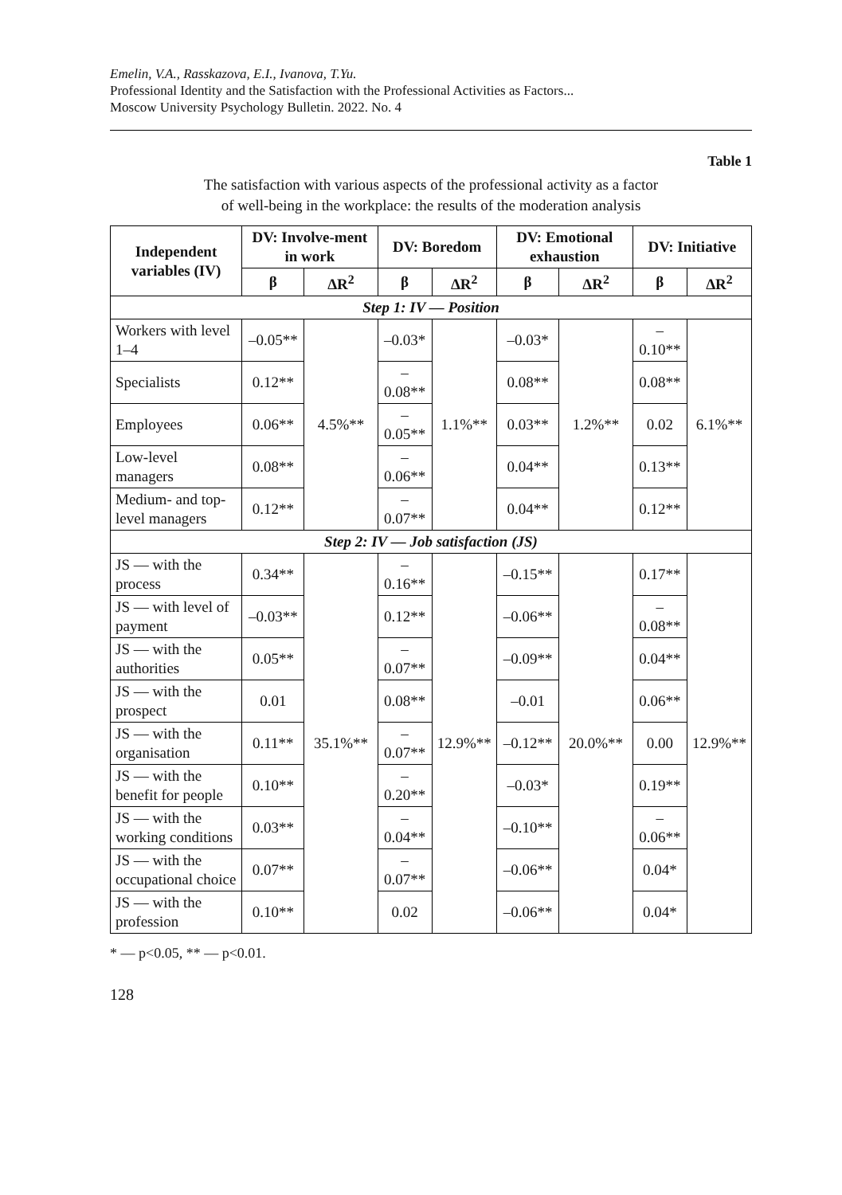Emelin, V.A., Rasskazova, E.I., Ivanova, T.Yu.
Professional Identity and the Satisfaction with the Professional Activities as Factors...
Moscow University Psychology Bulletin. 2022. No. 4
Table 1
The satisfaction with various aspects of the professional activity as a factor
of well-being in the workplace: the results of the moderation analysis
| Independent variables (IV) | DV: Involve-ment in work | | DV: Boredom | | DV: Emotional exhaustion | | DV: Initiative | |
| --- | --- | --- | --- | --- | --- | --- | --- | --- |
| | β | ΔR<sup>2</sup> | β | ΔR<sup>2</sup> | β | ΔR<sup>2</sup> | β | ΔR<sup>2</sup> |
| Step 1: IV — Position | | | | | | | | |
| Workers with level 1–4 | –0.05** | 4.5%** | –0.03* | 1.1%** | –0.03* | 1.2%** | –0.10** | 6.1%** |
| Specialists | 0.12** | | –0.08** | | 0.08** | | 0.08** | |
| Employees | 0.06** | | –0.05** | | 0.03** | | 0.02 | |
| Low-level managers | 0.08** | | –0.06** | | 0.04** | | 0.13** | |
| Medium- and top-level managers | 0.12** | | –0.07** | | 0.04** | | 0.12** | |
| Step 2: IV — Job satisfaction (JS) | | | | | | | | |
| JS — with the process | 0.34** | 35.1%** | –0.16** | 12.9%** | –0.15** | 20.0%** | 0.17** | 12.9%** |
| JS — with level of payment | –0.03** | | 0.12** | | –0.06** | | –0.08** | |
| JS — with the authorities | 0.05** | | –0.07** | | –0.09** | | 0.04** | |
| JS — with the prospect | 0.01 | | 0.08** | | –0.01 | | 0.06** | |
| JS — with the organisation | 0.11** | | –0.07** | | –0.12** | | 0.00 | |
| JS — with the benefit for people | 0.10** | | –0.20** | | –0.03* | | 0.19** | |
| JS — with the working conditions | 0.03** | | –0.04** | | –0.10** | | –0.06** | |
| JS — with the occupational choice | 0.07** | | –0.07** | | –0.06** | | 0.04* | |
| JS — with the profession | 0.10** | | 0.02 | | –0.06** | | 0.04* | |
* — p<0.05, ** — p<0.01.
128